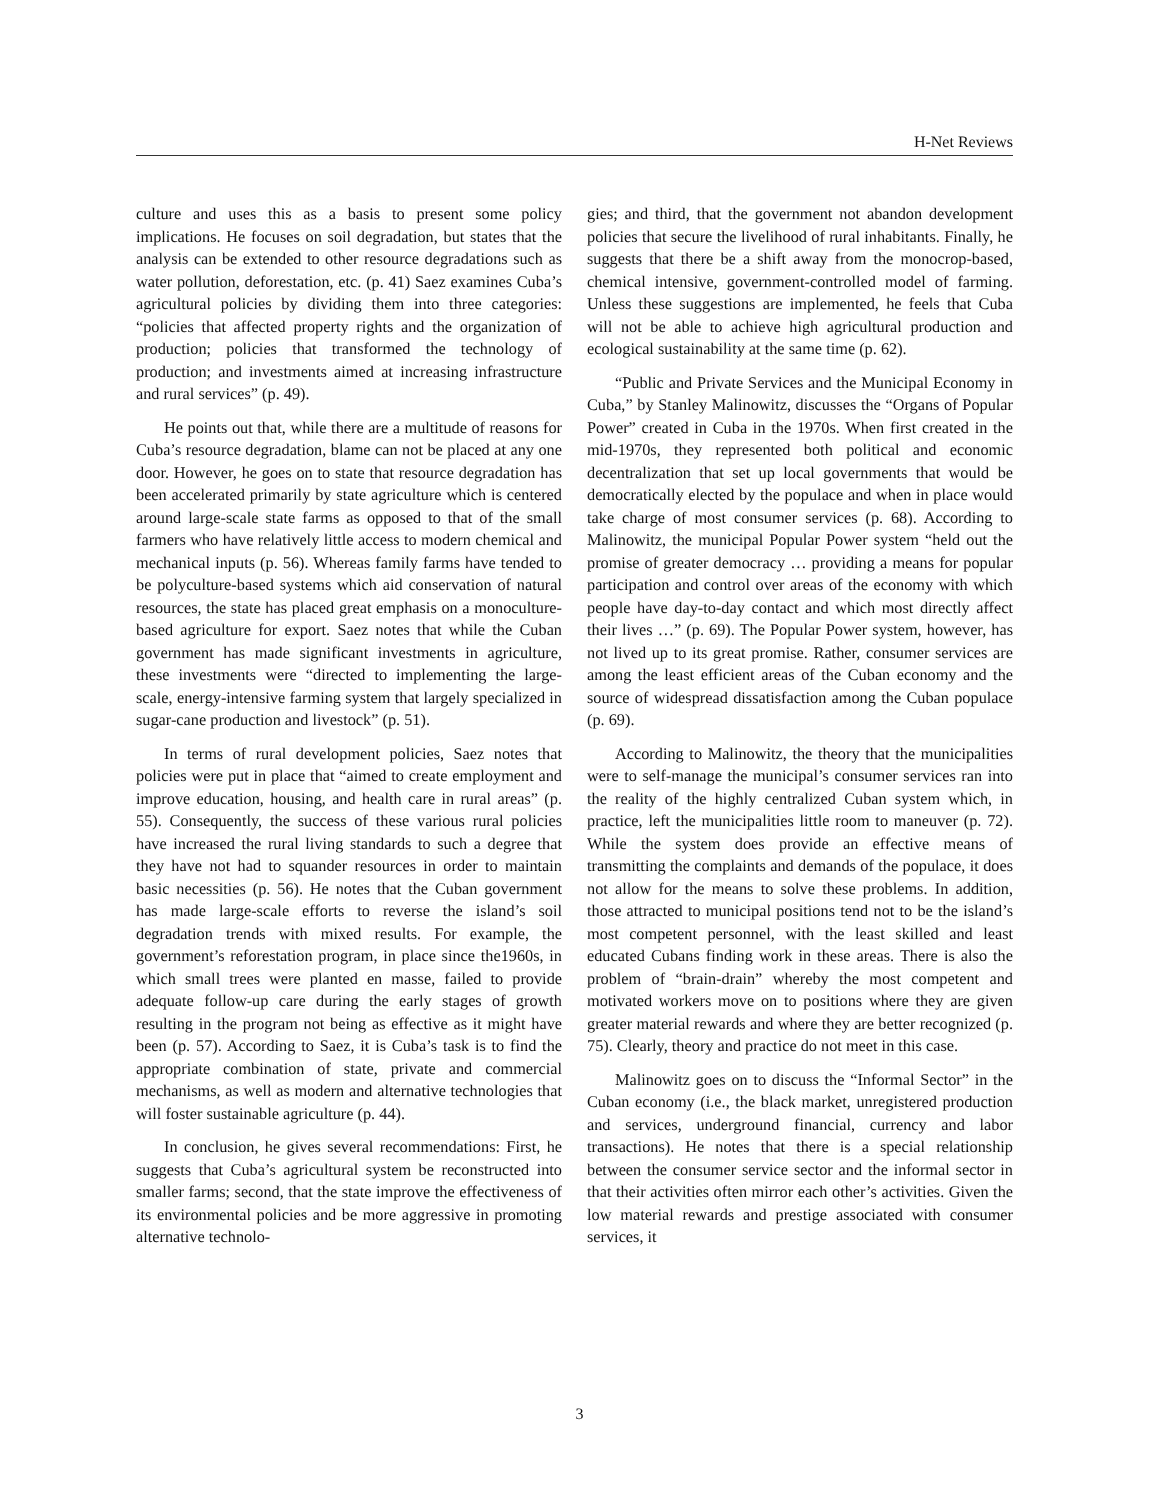H-Net Reviews
culture and uses this as a basis to present some policy implications. He focuses on soil degradation, but states that the analysis can be extended to other resource degradations such as water pollution, deforestation, etc. (p. 41) Saez examines Cuba’s agricultural policies by dividing them into three categories: “policies that affected property rights and the organization of production; policies that transformed the technology of production; and investments aimed at increasing infrastructure and rural services” (p. 49).
He points out that, while there are a multitude of reasons for Cuba’s resource degradation, blame can not be placed at any one door. However, he goes on to state that resource degradation has been accelerated primarily by state agriculture which is centered around large-scale state farms as opposed to that of the small farmers who have relatively little access to modern chemical and mechanical inputs (p. 56). Whereas family farms have tended to be polyculture-based systems which aid conservation of natural resources, the state has placed great emphasis on a monoculture-based agriculture for export. Saez notes that while the Cuban government has made significant investments in agriculture, these investments were “directed to implementing the large-scale, energy-intensive farming system that largely specialized in sugar-cane production and livestock” (p. 51).
In terms of rural development policies, Saez notes that policies were put in place that “aimed to create employment and improve education, housing, and health care in rural areas” (p. 55). Consequently, the success of these various rural policies have increased the rural living standards to such a degree that they have not had to squander resources in order to maintain basic necessities (p. 56). He notes that the Cuban government has made large-scale efforts to reverse the island’s soil degradation trends with mixed results. For example, the government’s reforestation program, in place since the1960s, in which small trees were planted en masse, failed to provide adequate follow-up care during the early stages of growth resulting in the program not being as effective as it might have been (p. 57). According to Saez, it is Cuba’s task is to find the appropriate combination of state, private and commercial mechanisms, as well as modern and alternative technologies that will foster sustainable agriculture (p. 44).
In conclusion, he gives several recommendations: First, he suggests that Cuba’s agricultural system be reconstructed into smaller farms; second, that the state improve the effectiveness of its environmental policies and be more aggressive in promoting alternative technolo-
gies; and third, that the government not abandon development policies that secure the livelihood of rural inhabitants. Finally, he suggests that there be a shift away from the monocrop-based, chemical intensive, government-controlled model of farming. Unless these suggestions are implemented, he feels that Cuba will not be able to achieve high agricultural production and ecological sustainability at the same time (p. 62).
“Public and Private Services and the Municipal Economy in Cuba,” by Stanley Malinowitz, discusses the “Organs of Popular Power” created in Cuba in the 1970s. When first created in the mid-1970s, they represented both political and economic decentralization that set up local governments that would be democratically elected by the populace and when in place would take charge of most consumer services (p. 68). According to Malinowitz, the municipal Popular Power system “held out the promise of greater democracy … providing a means for popular participation and control over areas of the economy with which people have day-to-day contact and which most directly affect their lives …” (p. 69). The Popular Power system, however, has not lived up to its great promise. Rather, consumer services are among the least efficient areas of the Cuban economy and the source of widespread dissatisfaction among the Cuban populace (p. 69).
According to Malinowitz, the theory that the municipalities were to self-manage the municipal’s consumer services ran into the reality of the highly centralized Cuban system which, in practice, left the municipalities little room to maneuver (p. 72). While the system does provide an effective means of transmitting the complaints and demands of the populace, it does not allow for the means to solve these problems. In addition, those attracted to municipal positions tend not to be the island’s most competent personnel, with the least skilled and least educated Cubans finding work in these areas. There is also the problem of “brain-drain” whereby the most competent and motivated workers move on to positions where they are given greater material rewards and where they are better recognized (p. 75). Clearly, theory and practice do not meet in this case.
Malinowitz goes on to discuss the “Informal Sector” in the Cuban economy (i.e., the black market, unregistered production and services, underground financial, currency and labor transactions). He notes that there is a special relationship between the consumer service sector and the informal sector in that their activities often mirror each other’s activities. Given the low material rewards and prestige associated with consumer services, it
3